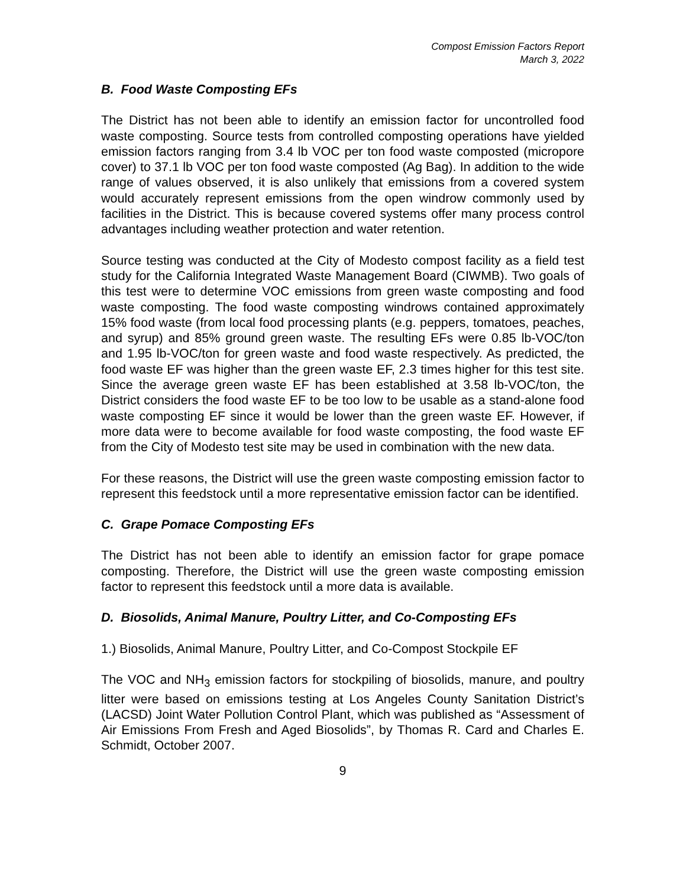Compost Emission Factors Report
March 3, 2022
B. Food Waste Composting EFs
The District has not been able to identify an emission factor for uncontrolled food waste composting. Source tests from controlled composting operations have yielded emission factors ranging from 3.4 lb VOC per ton food waste composted (micropore cover) to 37.1 lb VOC per ton food waste composted (Ag Bag). In addition to the wide range of values observed, it is also unlikely that emissions from a covered system would accurately represent emissions from the open windrow commonly used by facilities in the District. This is because covered systems offer many process control advantages including weather protection and water retention.
Source testing was conducted at the City of Modesto compost facility as a field test study for the California Integrated Waste Management Board (CIWMB). Two goals of this test were to determine VOC emissions from green waste composting and food waste composting. The food waste composting windrows contained approximately 15% food waste (from local food processing plants (e.g. peppers, tomatoes, peaches, and syrup) and 85% ground green waste. The resulting EFs were 0.85 lb-VOC/ton and 1.95 lb-VOC/ton for green waste and food waste respectively. As predicted, the food waste EF was higher than the green waste EF, 2.3 times higher for this test site. Since the average green waste EF has been established at 3.58 lb-VOC/ton, the District considers the food waste EF to be too low to be usable as a stand-alone food waste composting EF since it would be lower than the green waste EF. However, if more data were to become available for food waste composting, the food waste EF from the City of Modesto test site may be used in combination with the new data.
For these reasons, the District will use the green waste composting emission factor to represent this feedstock until a more representative emission factor can be identified.
C. Grape Pomace Composting EFs
The District has not been able to identify an emission factor for grape pomace composting. Therefore, the District will use the green waste composting emission factor to represent this feedstock until a more data is available.
D. Biosolids, Animal Manure, Poultry Litter, and Co-Composting EFs
1.) Biosolids, Animal Manure, Poultry Litter, and Co-Compost Stockpile EF
The VOC and NH<sub>3</sub> emission factors for stockpiling of biosolids, manure, and poultry litter were based on emissions testing at Los Angeles County Sanitation District’s (LACSD) Joint Water Pollution Control Plant, which was published as “Assessment of Air Emissions From Fresh and Aged Biosolids”, by Thomas R. Card and Charles E. Schmidt, October 2007.
9